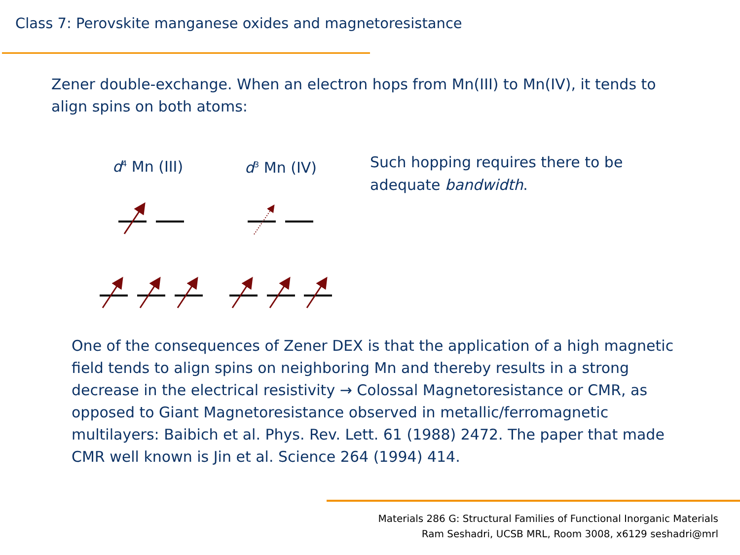Class 7: Perovskite manganese oxides and magnetoresistance
Zener double-exchange. When an electron hops from Mn(III) to Mn(IV), it tends to align spins on both atoms:
d<sup>4</sup> Mn (III) d<sup>3</sup> Mn (IV)
Such hopping requires there to be adequate bandwidth.
One of the consequences of Zener DEX is that the application of a high magnetic field tends to align spins on neighboring Mn and thereby results in a strong decrease in the electrical resistivity → Colossal Magnetoresistance or CMR, as opposed to Giant Magnetoresistance observed in metallic/ferromagnetic multilayers: Baibich et al. Phys. Rev. Lett. 61 (1988) 2472. The paper that made CMR well known is Jin et al. Science 264 (1994) 414.
Materials 286 G: Structural Families of Functional Inorganic Materials
Ram Seshadri, UCSB MRL, Room 3008, x6129 seshadri@mrl